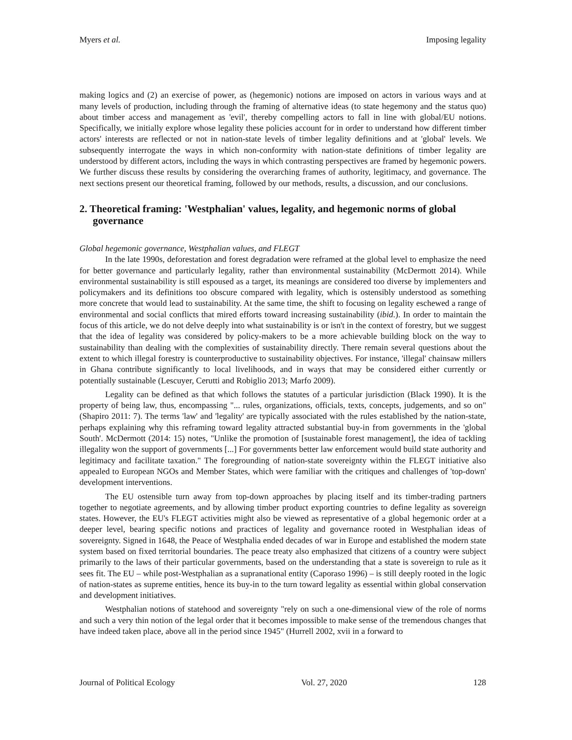Myers et al. Imposing legality
making logics and (2) an exercise of power, as (hegemonic) notions are imposed on actors in various ways and at many levels of production, including through the framing of alternative ideas (to state hegemony and the status quo) about timber access and management as 'evil', thereby compelling actors to fall in line with global/EU notions. Specifically, we initially explore whose legality these policies account for in order to understand how different timber actors' interests are reflected or not in nation-state levels of timber legality definitions and at 'global' levels. We subsequently interrogate the ways in which non-conformity with nation-state definitions of timber legality are understood by different actors, including the ways in which contrasting perspectives are framed by hegemonic powers. We further discuss these results by considering the overarching frames of authority, legitimacy, and governance. The next sections present our theoretical framing, followed by our methods, results, a discussion, and our conclusions.
2. Theoretical framing: 'Westphalian' values, legality, and hegemonic norms of global governance
Global hegemonic governance, Westphalian values, and FLEGT
In the late 1990s, deforestation and forest degradation were reframed at the global level to emphasize the need for better governance and particularly legality, rather than environmental sustainability (McDermott 2014). While environmental sustainability is still espoused as a target, its meanings are considered too diverse by implementers and policymakers and its definitions too obscure compared with legality, which is ostensibly understood as something more concrete that would lead to sustainability. At the same time, the shift to focusing on legality eschewed a range of environmental and social conflicts that mired efforts toward increasing sustainability (ibid.). In order to maintain the focus of this article, we do not delve deeply into what sustainability is or isn't in the context of forestry, but we suggest that the idea of legality was considered by policy-makers to be a more achievable building block on the way to sustainability than dealing with the complexities of sustainability directly. There remain several questions about the extent to which illegal forestry is counterproductive to sustainability objectives. For instance, 'illegal' chainsaw millers in Ghana contribute significantly to local livelihoods, and in ways that may be considered either currently or potentially sustainable (Lescuyer, Cerutti and Robiglio 2013; Marfo 2009).
Legality can be defined as that which follows the statutes of a particular jurisdiction (Black 1990). It is the property of being law, thus, encompassing "... rules, organizations, officials, texts, concepts, judgements, and so on" (Shapiro 2011: 7). The terms 'law' and 'legality' are typically associated with the rules established by the nation-state, perhaps explaining why this reframing toward legality attracted substantial buy-in from governments in the 'global South'. McDermott (2014: 15) notes, "Unlike the promotion of [sustainable forest management], the idea of tackling illegality won the support of governments [...] For governments better law enforcement would build state authority and legitimacy and facilitate taxation." The foregrounding of nation-state sovereignty within the FLEGT initiative also appealed to European NGOs and Member States, which were familiar with the critiques and challenges of 'top-down' development interventions.
The EU ostensible turn away from top-down approaches by placing itself and its timber-trading partners together to negotiate agreements, and by allowing timber product exporting countries to define legality as sovereign states. However, the EU's FLEGT activities might also be viewed as representative of a global hegemonic order at a deeper level, bearing specific notions and practices of legality and governance rooted in Westphalian ideas of sovereignty. Signed in 1648, the Peace of Westphalia ended decades of war in Europe and established the modern state system based on fixed territorial boundaries. The peace treaty also emphasized that citizens of a country were subject primarily to the laws of their particular governments, based on the understanding that a state is sovereign to rule as it sees fit. The EU – while post-Westphalian as a supranational entity (Caporaso 1996) – is still deeply rooted in the logic of nation-states as supreme entities, hence its buy-in to the turn toward legality as essential within global conservation and development initiatives.
Westphalian notions of statehood and sovereignty "rely on such a one-dimensional view of the role of norms and such a very thin notion of the legal order that it becomes impossible to make sense of the tremendous changes that have indeed taken place, above all in the period since 1945" (Hurrell 2002, xvii in a forward to
Journal of Political Ecology Vol. 27, 2020 128